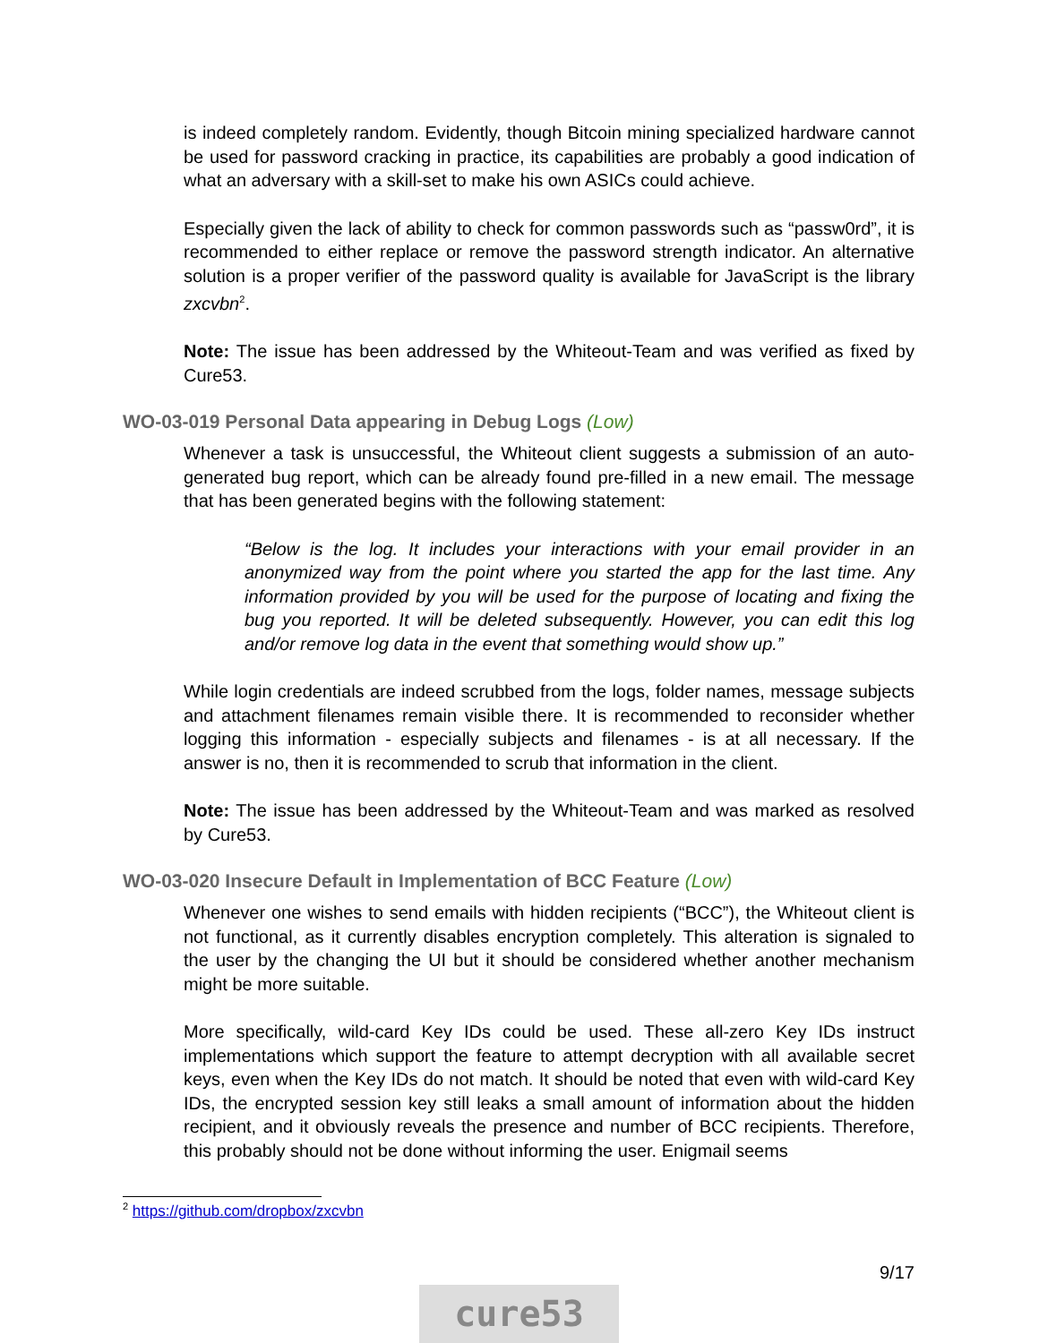is indeed completely random. Evidently, though Bitcoin mining specialized hardware cannot be used for password cracking in practice, its capabilities are probably a good indication of what an adversary with a skill-set to make his own ASICs could achieve.
Especially given the lack of ability to check for common passwords such as “passw0rd”, it is recommended to either replace or remove the password strength indicator. An alternative solution is a proper verifier of the password quality is available for JavaScript is the library zxcvbn<sup>2</sup>.
Note: The issue has been addressed by the Whiteout-Team and was verified as fixed by Cure53.
WO-03-019 Personal Data appearing in Debug Logs (Low)
Whenever a task is unsuccessful, the Whiteout client suggests a submission of an auto-generated bug report, which can be already found pre-filled in a new email. The message that has been generated begins with the following statement:
“Below is the log. It includes your interactions with your email provider in an anonymized way from the point where you started the app for the last time. Any information provided by you will be used for the purpose of locating and fixing the bug you reported. It will be deleted subsequently. However, you can edit this log and/or remove log data in the event that something would show up.”
While login credentials are indeed scrubbed from the logs, folder names, message subjects and attachment filenames remain visible there. It is recommended to reconsider whether logging this information - especially subjects and filenames - is at all necessary. If the answer is no, then it is recommended to scrub that information in the client.
Note: The issue has been addressed by the Whiteout-Team and was marked as resolved by Cure53.
WO-03-020 Insecure Default in Implementation of BCC Feature (Low)
Whenever one wishes to send emails with hidden recipients (“BCC”), the Whiteout client is not functional, as it currently disables encryption completely. This alteration is signaled to the user by the changing the UI but it should be considered whether another mechanism might be more suitable.
More specifically, wild-card Key IDs could be used. These all-zero Key IDs instruct implementations which support the feature to attempt decryption with all available secret keys, even when the Key IDs do not match. It should be noted that even with wild-card Key IDs, the encrypted session key still leaks a small amount of information about the hidden recipient, and it obviously reveals the presence and number of BCC recipients. Therefore, this probably should not be done without informing the user. Enigmail seems
<sup>2</sup> https://github.com/dropbox/zxcvbn
9/17
cure53